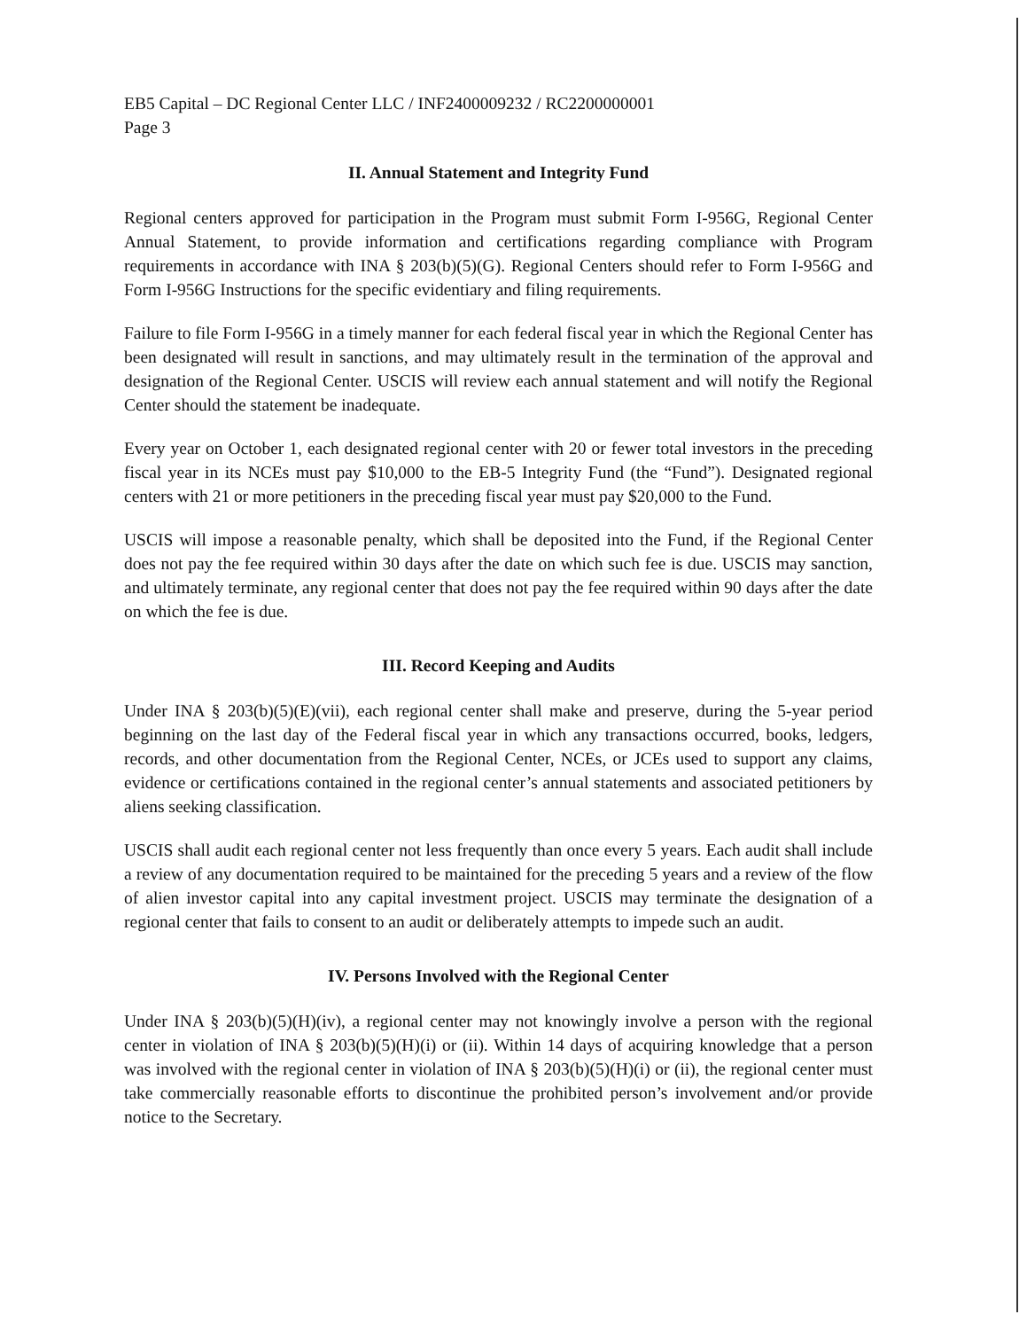EB5 Capital – DC Regional Center LLC / INF2400009232 / RC2200000001
Page 3
II. Annual Statement and Integrity Fund
Regional centers approved for participation in the Program must submit Form I-956G, Regional Center Annual Statement, to provide information and certifications regarding compliance with Program requirements in accordance with INA § 203(b)(5)(G). Regional Centers should refer to Form I-956G and Form I-956G Instructions for the specific evidentiary and filing requirements.
Failure to file Form I-956G in a timely manner for each federal fiscal year in which the Regional Center has been designated will result in sanctions, and may ultimately result in the termination of the approval and designation of the Regional Center. USCIS will review each annual statement and will notify the Regional Center should the statement be inadequate.
Every year on October 1, each designated regional center with 20 or fewer total investors in the preceding fiscal year in its NCEs must pay $10,000 to the EB-5 Integrity Fund (the “Fund”). Designated regional centers with 21 or more petitioners in the preceding fiscal year must pay $20,000 to the Fund.
USCIS will impose a reasonable penalty, which shall be deposited into the Fund, if the Regional Center does not pay the fee required within 30 days after the date on which such fee is due. USCIS may sanction, and ultimately terminate, any regional center that does not pay the fee required within 90 days after the date on which the fee is due.
III. Record Keeping and Audits
Under INA § 203(b)(5)(E)(vii), each regional center shall make and preserve, during the 5-year period beginning on the last day of the Federal fiscal year in which any transactions occurred, books, ledgers, records, and other documentation from the Regional Center, NCEs, or JCEs used to support any claims, evidence or certifications contained in the regional center’s annual statements and associated petitioners by aliens seeking classification.
USCIS shall audit each regional center not less frequently than once every 5 years. Each audit shall include a review of any documentation required to be maintained for the preceding 5 years and a review of the flow of alien investor capital into any capital investment project. USCIS may terminate the designation of a regional center that fails to consent to an audit or deliberately attempts to impede such an audit.
IV. Persons Involved with the Regional Center
Under INA § 203(b)(5)(H)(iv), a regional center may not knowingly involve a person with the regional center in violation of INA § 203(b)(5)(H)(i) or (ii). Within 14 days of acquiring knowledge that a person was involved with the regional center in violation of INA § 203(b)(5)(H)(i) or (ii), the regional center must take commercially reasonable efforts to discontinue the prohibited person’s involvement and/or provide notice to the Secretary.